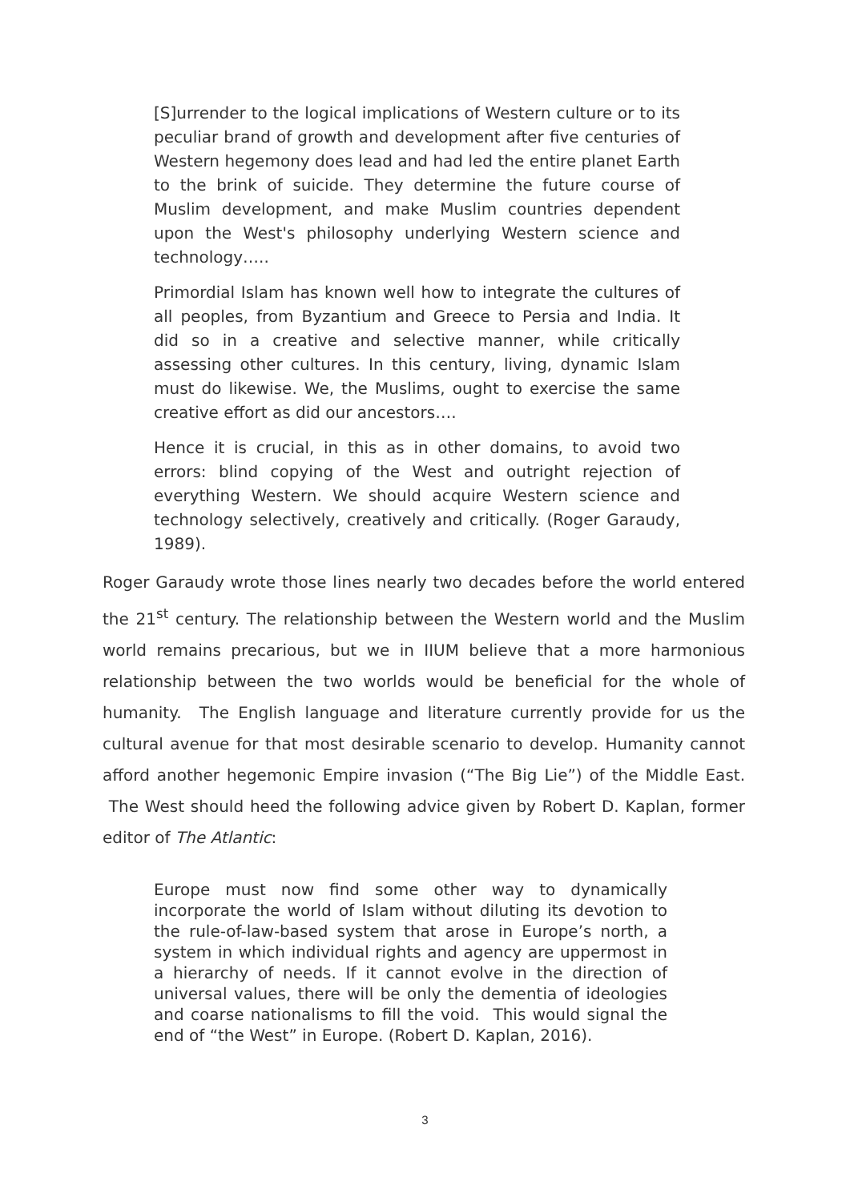[S]urrender to the logical implications of Western culture or to its peculiar brand of growth and development after five centuries of Western hegemony does lead and had led the entire planet Earth to the brink of suicide. They determine the future course of Muslim development, and make Muslim countries dependent upon the West's philosophy underlying Western science and technology…..
Primordial Islam has known well how to integrate the cultures of all peoples, from Byzantium and Greece to Persia and India. It did so in a creative and selective manner, while critically assessing other cultures. In this century, living, dynamic Islam must do likewise. We, the Muslims, ought to exercise the same creative effort as did our ancestors….
Hence it is crucial, in this as in other domains, to avoid two errors: blind copying of the West and outright rejection of everything Western. We should acquire Western science and technology selectively, creatively and critically. (Roger Garaudy, 1989).
Roger Garaudy wrote those lines nearly two decades before the world entered the 21<sup>st</sup> century. The relationship between the Western world and the Muslim world remains precarious, but we in IIUM believe that a more harmonious relationship between the two worlds would be beneficial for the whole of humanity. The English language and literature currently provide for us the cultural avenue for that most desirable scenario to develop. Humanity cannot afford another hegemonic Empire invasion (“The Big Lie”) of the Middle East. The West should heed the following advice given by Robert D. Kaplan, former editor of The Atlantic:
Europe must now find some other way to dynamically incorporate the world of Islam without diluting its devotion to the rule-of-law-based system that arose in Europe’s north, a system in which individual rights and agency are uppermost in a hierarchy of needs. If it cannot evolve in the direction of universal values, there will be only the dementia of ideologies and coarse nationalisms to fill the void. This would signal the end of “the West” in Europe. (Robert D. Kaplan, 2016).
3